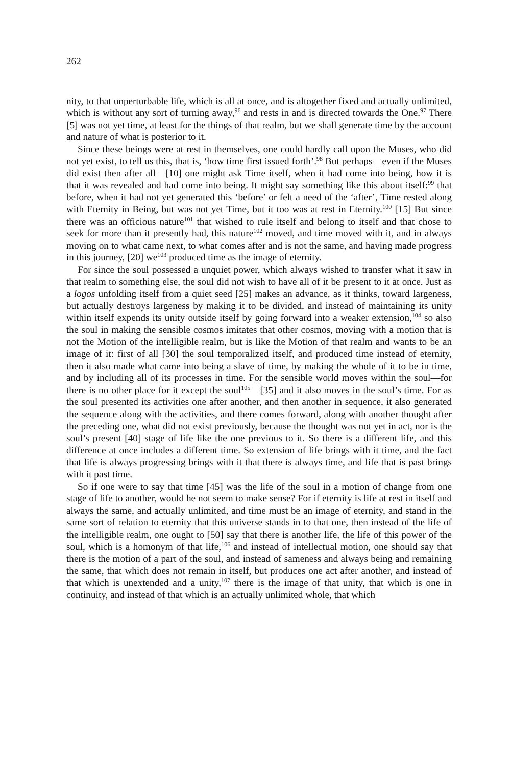262
nity, to that unperturbable life, which is all at once, and is altogether fixed and actually unlimited, which is without any sort of turning away,<sup>96</sup> and rests in and is directed towards the One.<sup>97</sup> There [5] was not yet time, at least for the things of that realm, but we shall generate time by the account and nature of what is posterior to it.
Since these beings were at rest in themselves, one could hardly call upon the Muses, who did not yet exist, to tell us this, that is, ‘how time first issued forth’.<sup>98</sup> But perhaps—even if the Muses did exist then after all—[10] one might ask Time itself, when it had come into being, how it is that it was revealed and had come into being. It might say something like this about itself:<sup>99</sup> that before, when it had not yet generated this ‘before’ or felt a need of the ‘after’, Time rested along with Eternity in Being, but was not yet Time, but it too was at rest in Eternity.<sup>100</sup> [15] But since there was an officious nature<sup>101</sup> that wished to rule itself and belong to itself and that chose to seek for more than it presently had, this nature<sup>102</sup> moved, and time moved with it, and in always moving on to what came next, to what comes after and is not the same, and having made progress in this journey, [20] we<sup>103</sup> produced time as the image of eternity.
For since the soul possessed a unquiet power, which always wished to transfer what it saw in that realm to something else, the soul did not wish to have all of it be present to it at once. Just as a logos unfolding itself from a quiet seed [25] makes an advance, as it thinks, toward largeness, but actually destroys largeness by making it to be divided, and instead of maintaining its unity within itself expends its unity outside itself by going forward into a weaker extension,<sup>104</sup> so also the soul in making the sensible cosmos imitates that other cosmos, moving with a motion that is not the Motion of the intelligible realm, but is like the Motion of that realm and wants to be an image of it: first of all [30] the soul temporalized itself, and produced time instead of eternity, then it also made what came into being a slave of time, by making the whole of it to be in time, and by including all of its processes in time. For the sensible world moves within the soul—for there is no other place for it except the soul<sup>105</sup>—[35] and it also moves in the soul’s time. For as the soul presented its activities one after another, and then another in sequence, it also generated the sequence along with the activities, and there comes forward, along with another thought after the preceding one, what did not exist previously, because the thought was not yet in act, nor is the soul’s present [40] stage of life like the one previous to it. So there is a different life, and this difference at once includes a different time. So extension of life brings with it time, and the fact that life is always progressing brings with it that there is always time, and life that is past brings with it past time.
So if one were to say that time [45] was the life of the soul in a motion of change from one stage of life to another, would he not seem to make sense? For if eternity is life at rest in itself and always the same, and actually unlimited, and time must be an image of eternity, and stand in the same sort of relation to eternity that this universe stands in to that one, then instead of the life of the intelligible realm, one ought to [50] say that there is another life, the life of this power of the soul, which is a homonym of that life,<sup>106</sup> and instead of intellectual motion, one should say that there is the motion of a part of the soul, and instead of sameness and always being and remaining the same, that which does not remain in itself, but produces one act after another, and instead of that which is unextended and a unity,<sup>107</sup> there is the image of that unity, that which is one in continuity, and instead of that which is an actually unlimited whole, that which